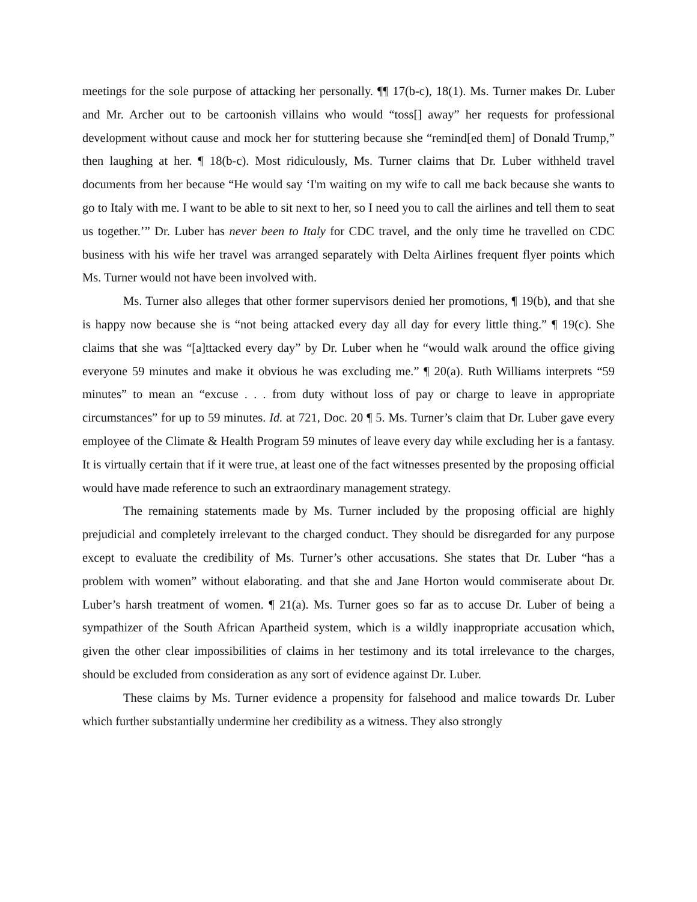meetings for the sole purpose of attacking her personally. ¶¶ 17(b-c), 18(1). Ms. Turner makes Dr. Luber and Mr. Archer out to be cartoonish villains who would “toss[] away” her requests for professional development without cause and mock her for stuttering because she “remind[ed them] of Donald Trump,” then laughing at her. ¶ 18(b-c). Most ridiculously, Ms. Turner claims that Dr. Luber withheld travel documents from her because “He would say ‘I'm waiting on my wife to call me back because she wants to go to Italy with me. I want to be able to sit next to her, so I need you to call the airlines and tell them to seat us together.’” Dr. Luber has never been to Italy for CDC travel, and the only time he travelled on CDC business with his wife her travel was arranged separately with Delta Airlines frequent flyer points which Ms. Turner would not have been involved with.
Ms. Turner also alleges that other former supervisors denied her promotions, ¶ 19(b), and that she is happy now because she is “not being attacked every day all day for every little thing.” ¶ 19(c). She claims that she was “[a]ttacked every day” by Dr. Luber when he “would walk around the office giving everyone 59 minutes and make it obvious he was excluding me.” ¶ 20(a). Ruth Williams interprets “59 minutes” to mean an “excuse . . . from duty without loss of pay or charge to leave in appropriate circumstances” for up to 59 minutes. Id. at 721, Doc. 20 ¶ 5. Ms. Turner’s claim that Dr. Luber gave every employee of the Climate & Health Program 59 minutes of leave every day while excluding her is a fantasy. It is virtually certain that if it were true, at least one of the fact witnesses presented by the proposing official would have made reference to such an extraordinary management strategy.
The remaining statements made by Ms. Turner included by the proposing official are highly prejudicial and completely irrelevant to the charged conduct. They should be disregarded for any purpose except to evaluate the credibility of Ms. Turner’s other accusations. She states that Dr. Luber “has a problem with women” without elaborating. and that she and Jane Horton would commiserate about Dr. Luber’s harsh treatment of women. ¶ 21(a). Ms. Turner goes so far as to accuse Dr. Luber of being a sympathizer of the South African Apartheid system, which is a wildly inappropriate accusation which, given the other clear impossibilities of claims in her testimony and its total irrelevance to the charges, should be excluded from consideration as any sort of evidence against Dr. Luber.
These claims by Ms. Turner evidence a propensity for falsehood and malice towards Dr. Luber which further substantially undermine her credibility as a witness. They also strongly